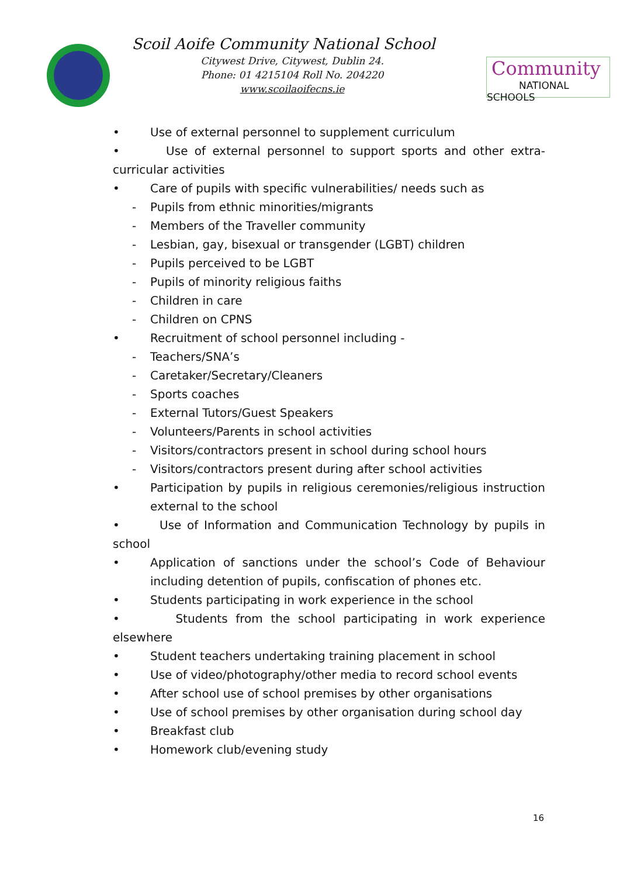Scoil Aoife Community National School
Citywest Drive, Citywest, Dublin 24.
Phone: 01 4215104 Roll No. 204220
www.scoilaoifecns.ie
Community
NATIONAL SCHOOLS
• Use of external personnel to supplement curriculum
• Use of external personnel to support sports and other extra-curricular activities
• Care of pupils with specific vulnerabilities/ needs such as
- Pupils from ethnic minorities/migrants
- Members of the Traveller community
- Lesbian, gay, bisexual or transgender (LGBT) children
- Pupils perceived to be LGBT
- Pupils of minority religious faiths
- Children in care
- Children on CPNS
• Recruitment of school personnel including -
- Teachers/SNA’s
- Caretaker/Secretary/Cleaners
- Sports coaches
- External Tutors/Guest Speakers
- Volunteers/Parents in school activities
- Visitors/contractors present in school during school hours
- Visitors/contractors present during after school activities
• Participation by pupils in religious ceremonies/religious instruction external to the school
• Use of Information and Communication Technology by pupils in school
• Application of sanctions under the school’s Code of Behaviour including detention of pupils, confiscation of phones etc.
• Students participating in work experience in the school
• Students from the school participating in work experience elsewhere
• Student teachers undertaking training placement in school
• Use of video/photography/other media to record school events
• After school use of school premises by other organisations
• Use of school premises by other organisation during school day
• Breakfast club
• Homework club/evening study
16